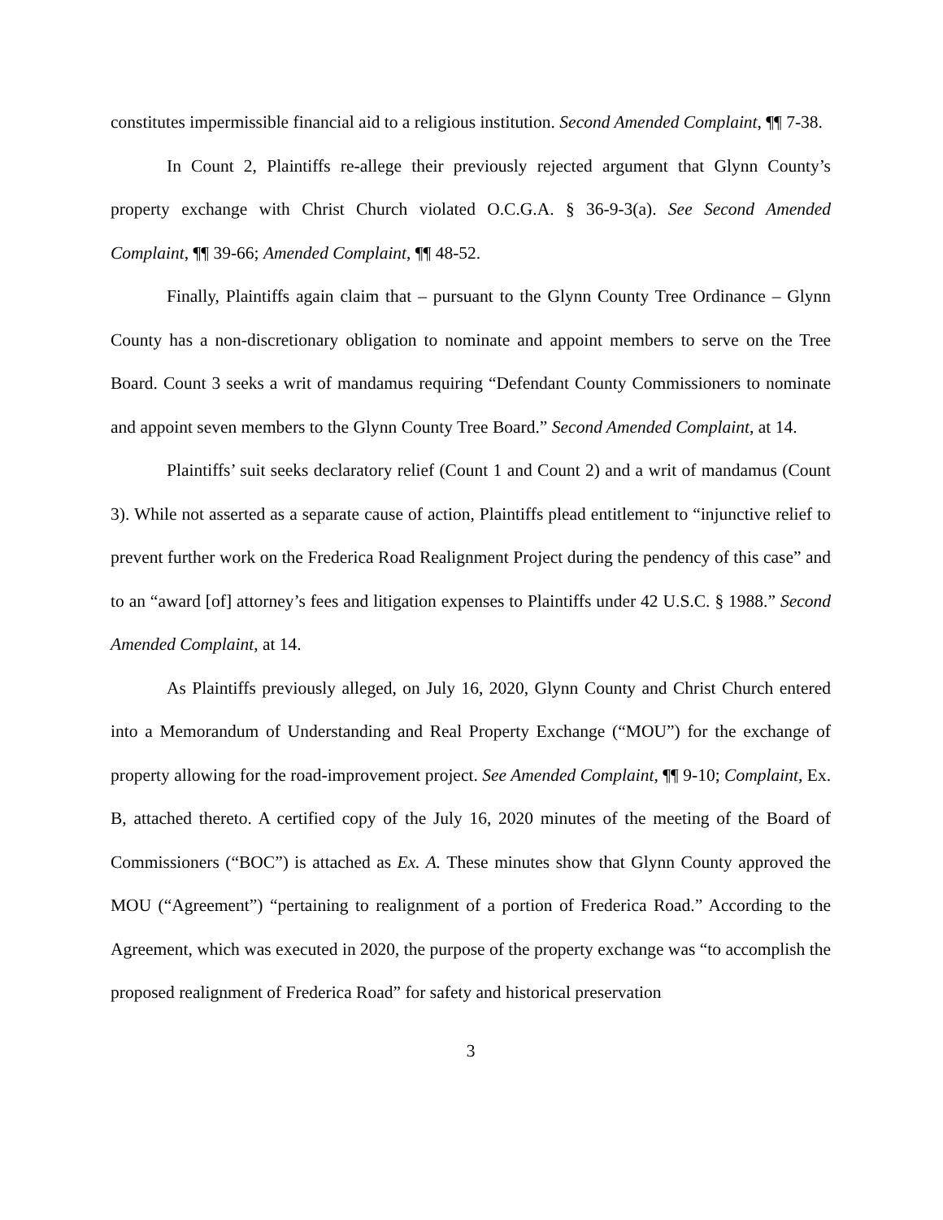constitutes impermissible financial aid to a religious institution. Second Amended Complaint, ¶¶ 7-38.
In Count 2, Plaintiffs re-allege their previously rejected argument that Glynn County’s property exchange with Christ Church violated O.C.G.A. § 36-9-3(a). See Second Amended Complaint, ¶¶ 39-66; Amended Complaint, ¶¶ 48-52.
Finally, Plaintiffs again claim that – pursuant to the Glynn County Tree Ordinance – Glynn County has a non-discretionary obligation to nominate and appoint members to serve on the Tree Board. Count 3 seeks a writ of mandamus requiring “Defendant County Commissioners to nominate and appoint seven members to the Glynn County Tree Board.” Second Amended Complaint, at 14.
Plaintiffs’ suit seeks declaratory relief (Count 1 and Count 2) and a writ of mandamus (Count 3). While not asserted as a separate cause of action, Plaintiffs plead entitlement to “injunctive relief to prevent further work on the Frederica Road Realignment Project during the pendency of this case” and to an “award [of] attorney’s fees and litigation expenses to Plaintiffs under 42 U.S.C. § 1988.” Second Amended Complaint, at 14.
As Plaintiffs previously alleged, on July 16, 2020, Glynn County and Christ Church entered into a Memorandum of Understanding and Real Property Exchange (“MOU”) for the exchange of property allowing for the road-improvement project. See Amended Complaint, ¶¶ 9-10; Complaint, Ex. B, attached thereto. A certified copy of the July 16, 2020 minutes of the meeting of the Board of Commissioners (“BOC”) is attached as Ex. A. These minutes show that Glynn County approved the MOU (“Agreement”) “pertaining to realignment of a portion of Frederica Road.” According to the Agreement, which was executed in 2020, the purpose of the property exchange was “to accomplish the proposed realignment of Frederica Road” for safety and historical preservation
3